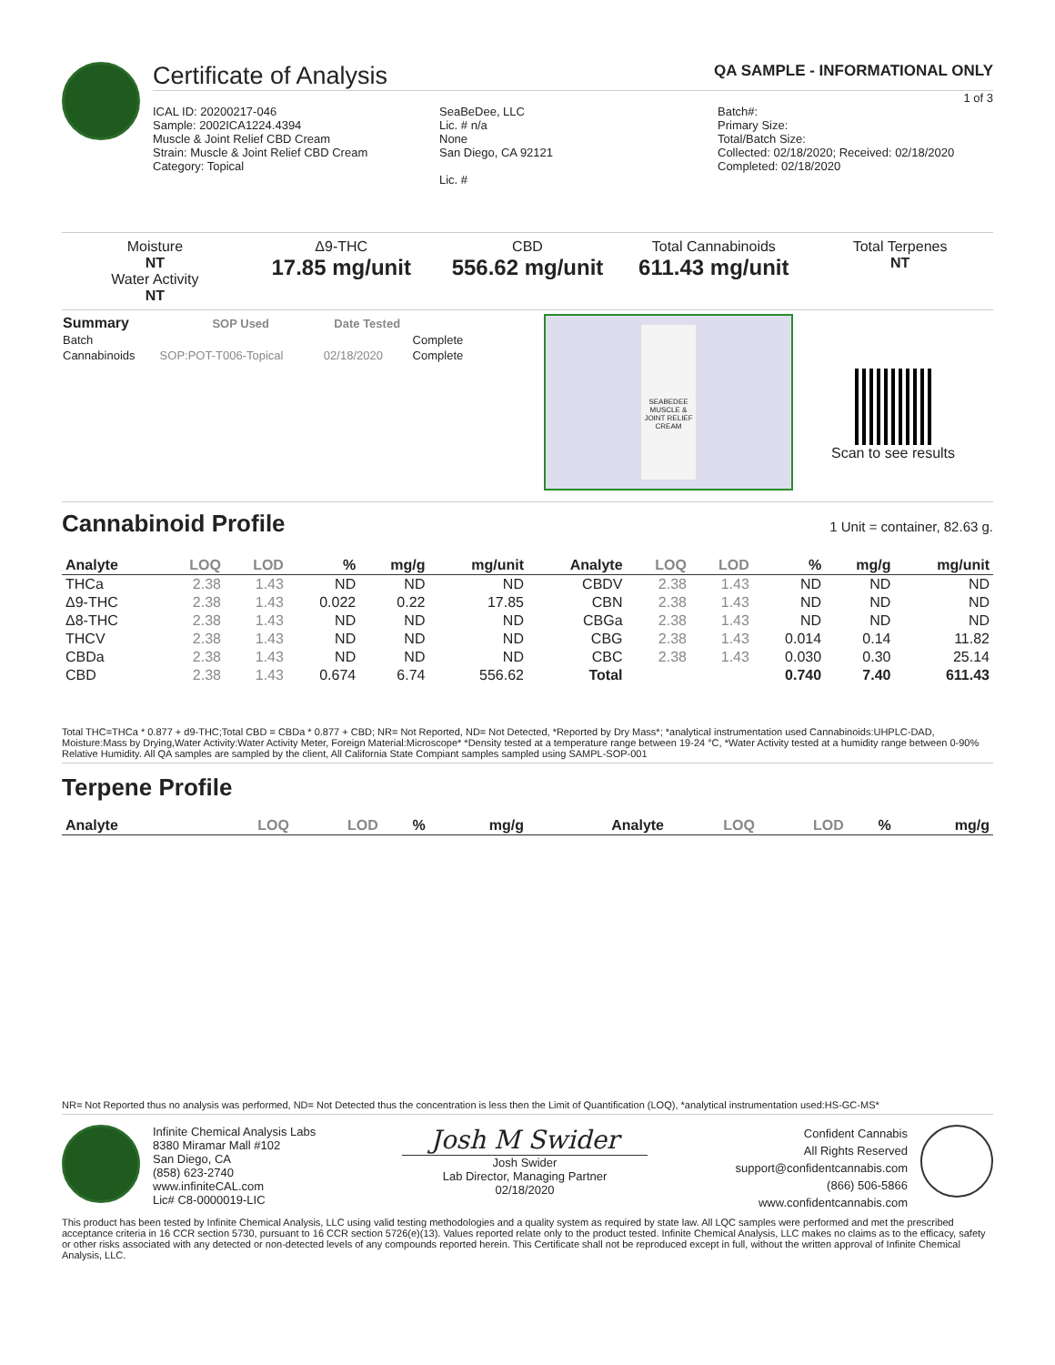Certificate of Analysis QA SAMPLE - INFORMATIONAL ONLY
1 of 3
ICAL ID: 20200217-046
Sample: 2002ICA1224.4394
Muscle & Joint Relief CBD Cream
Strain: Muscle & Joint Relief CBD Cream
Category: Topical
SeaBeDee, LLC
Lic. # n/a
None
San Diego, CA 92121
Lic. #
Batch#:
Primary Size:
Total/Batch Size:
Collected: 02/18/2020; Received: 02/18/2020
Completed: 02/18/2020
Moisture
NT
Water Activity
NT
Δ9-THC
17.85 mg/unit
CBD
556.62 mg/unit
Total Cannabinoids
611.43 mg/unit
Total Terpenes
NT
| Summary | SOP Used | Date Tested | |
| --- | --- | --- | --- |
| Batch | | | Complete |
| Cannabinoids | SOP:POT-T006-Topical | 02/18/2020 | Complete |
SEABEDEE MUSCLE & JOINT RELIEF CREAM
Scan to see results
Cannabinoid Profile 1 Unit = container, 82.63 g.
| Analyte | LOQ | LOD | % | mg/g | mg/unit | Analyte | LOQ | LOD | % | mg/g | mg/unit |
| --- | --- | --- | --- | --- | --- | --- | --- | --- | --- | --- | --- |
| THCa | 2.38 | 1.43 | ND | ND | ND | CBDV | 2.38 | 1.43 | ND | ND | ND |
| Δ9-THC | 2.38 | 1.43 | 0.022 | 0.22 | 17.85 | CBN | 2.38 | 1.43 | ND | ND | ND |
| Δ8-THC | 2.38 | 1.43 | ND | ND | ND | CBGa | 2.38 | 1.43 | ND | ND | ND |
| THCV | 2.38 | 1.43 | ND | ND | ND | CBG | 2.38 | 1.43 | 0.014 | 0.14 | 11.82 |
| CBDa | 2.38 | 1.43 | ND | ND | ND | CBC | 2.38 | 1.43 | 0.030 | 0.30 | 25.14 |
| CBD | 2.38 | 1.43 | 0.674 | 6.74 | 556.62 | Total | | | 0.740 | 7.40 | 611.43 |
Total THC=THCa * 0.877 + d9-THC;Total CBD = CBDa * 0.877 + CBD; NR= Not Reported, ND= Not Detected, *Reported by Dry Mass*; *analytical instrumentation used Cannabinoids:UHPLC-DAD, Moisture:Mass by Drying,Water Activity:Water Activity Meter, Foreign Material:Microscope* *Density tested at a temperature range between 19-24 °C, *Water Activity tested at a humidity range between 0-90% Relative Humidity. All QA samples are sampled by the client, All California State Compiant samples sampled using SAMPL-SOP-001
Terpene Profile
| Analyte | LOQ | LOD | % | mg/g | Analyte | LOQ | LOD | % | mg/g |
| --- | --- | --- | --- | --- | --- | --- | --- | --- | --- |
NR= Not Reported thus no analysis was performed, ND= Not Detected thus the concentration is less then the Limit of Quantification (LOQ), *analytical instrumentation used:HS-GC-MS*
Infinite Chemical Analysis Labs
8380 Miramar Mall #102
San Diego, CA
(858) 623-2740
www.infiniteCAL.com
Lic# C8-0000019-LIC
Josh M Swider
Josh Swider
Lab Director, Managing Partner
02/18/2020
Confident Cannabis
All Rights Reserved
support@confidentcannabis.com
(866) 506-5866
www.confidentcannabis.com
This product has been tested by Infinite Chemical Analysis, LLC using valid testing methodologies and a quality system as required by state law. All LQC samples were performed and met the prescribed acceptance criteria in 16 CCR section 5730, pursuant to 16 CCR section 5726(e)(13). Values reported relate only to the product tested. Infinite Chemical Analysis, LLC makes no claims as to the efficacy, safety or other risks associated with any detected or non-detected levels of any compounds reported herein. This Certificate shall not be reproduced except in full, without the written approval of Infinite Chemical Analysis, LLC.